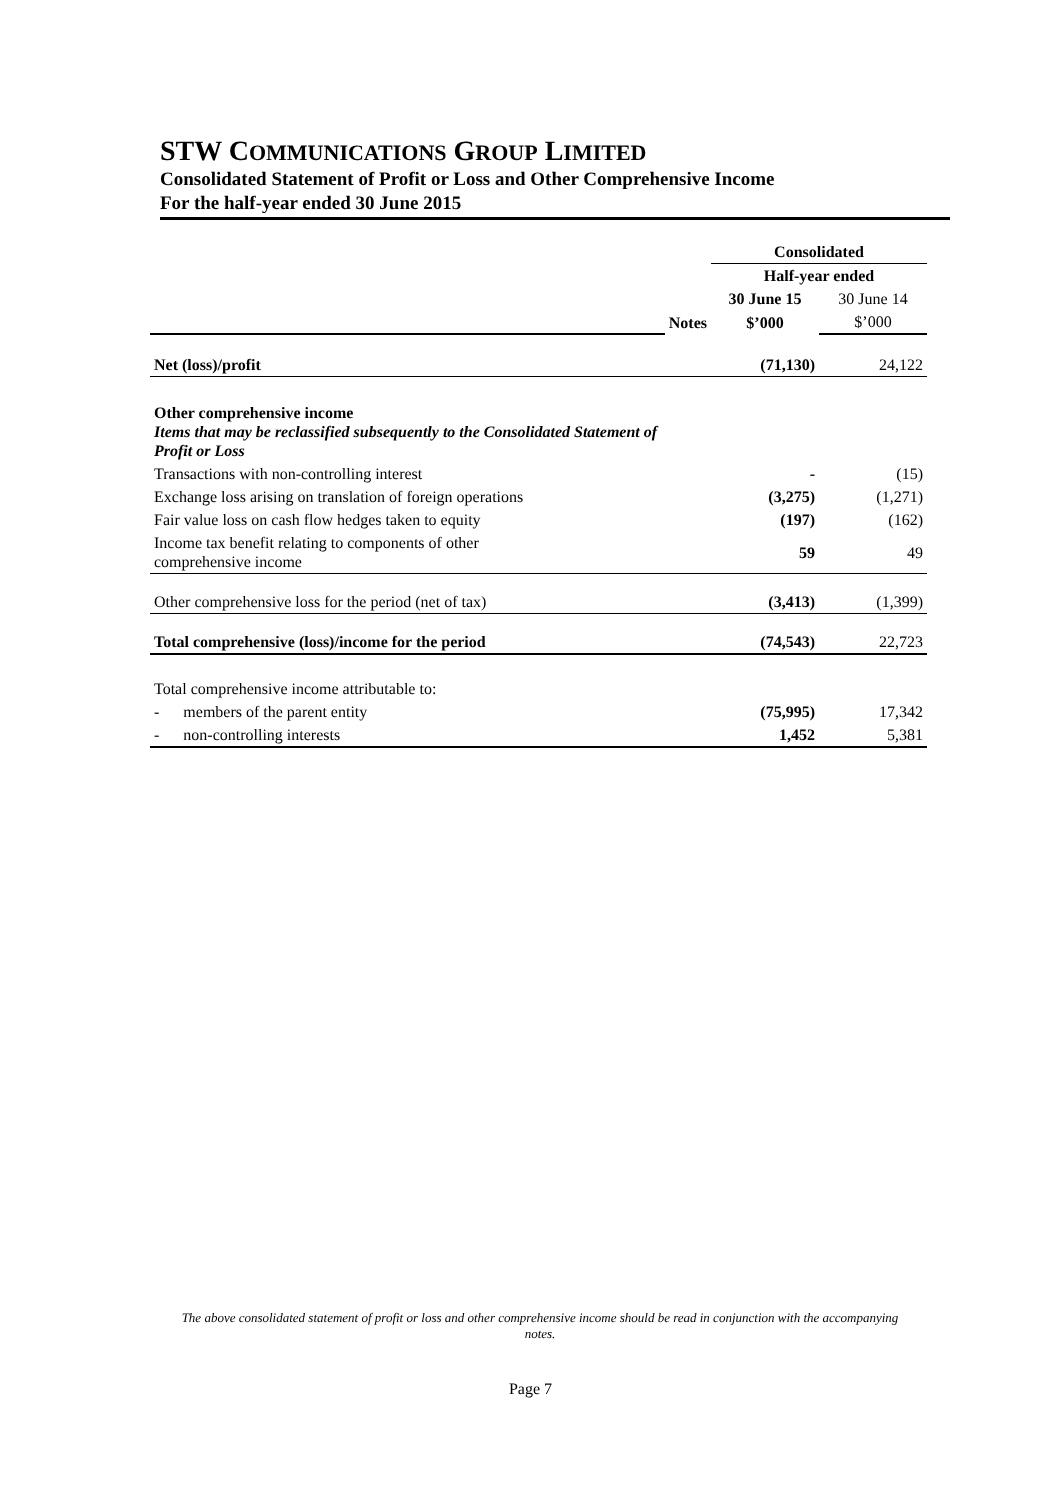STW COMMUNICATIONS GROUP LIMITED
Consolidated Statement of Profit or Loss and Other Comprehensive Income
For the half-year ended 30 June 2015
| | | Consolidated | |
| | | Half-year ended | |
| | | 30 June 15 | 30 June 14 |
| | Notes | $’000 | $’000 |
| Net (loss)/profit | | (71,130) | 24,122 |
| Other comprehensive income Items that may be reclassified subsequently to the Consolidated Statement of Profit or Loss | | | |
| Transactions with non-controlling interest | | - | (15) |
| Exchange loss arising on translation of foreign operations | | (3,275) | (1,271) |
| Fair value loss on cash flow hedges taken to equity | | (197) | (162) |
| Income tax benefit relating to components of other comprehensive income | | 59 | 49 |
| Other comprehensive loss for the period (net of tax) | | (3,413) | (1,399) |
| Total comprehensive (loss)/income for the period | | (74,543) | 22,723 |
| Total comprehensive income attributable to: | | | |
| - members of the parent entity | | (75,995) | 17,342 |
| - non-controlling interests | | 1,452 | 5,381 |
The above consolidated statement of profit or loss and other comprehensive income should be read in conjunction with the accompanying notes.
Page 7